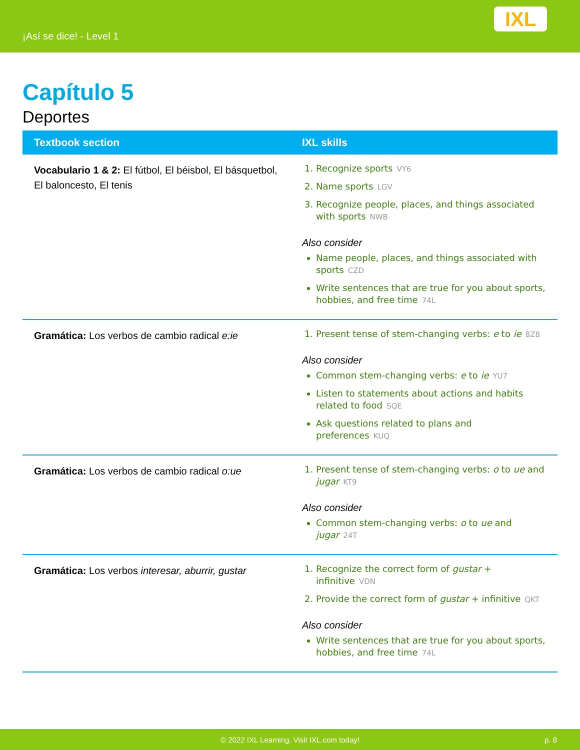¡Así se dice! - Level 1
IXL
Capítulo 5
Deportes
| Textbook section | IXL skills |
| --- | --- |
| Vocabulario 1 & 2: El fútbol, El béisbol, El básquetbol, El baloncesto, El tenis | 1. Recognize sports VY6 2. Name sports LGV 3. Recognize people, places, and things associated with sports NWB Also consider Name people, places, and things associated with sports CZD Write sentences that are true for you about sports, hobbies, and free time 74L |
| Gramática: Los verbos de cambio radical e:ie | 1. Present tense of stem-changing verbs: e to ie 8Z8 Also consider Common stem-changing verbs: e to ie YU7 Listen to statements about actions and habits related to food SQE Ask questions related to plans and preferences KUQ |
| Gramática: Los verbos de cambio radical o:ue | 1. Present tense of stem-changing verbs: o to ue and jugar KT9 Also consider Common stem-changing verbs: o to ue and jugar 24T |
| Gramática: Los verbos interesar, aburrir, gustar | 1. Recognize the correct form of gustar + infinitive VDN 2. Provide the correct form of gustar + infinitive QKT Also consider Write sentences that are true for you about sports, hobbies, and free time 74L |
© 2022 IXL Learning. Visit IXL.com today! p. 8